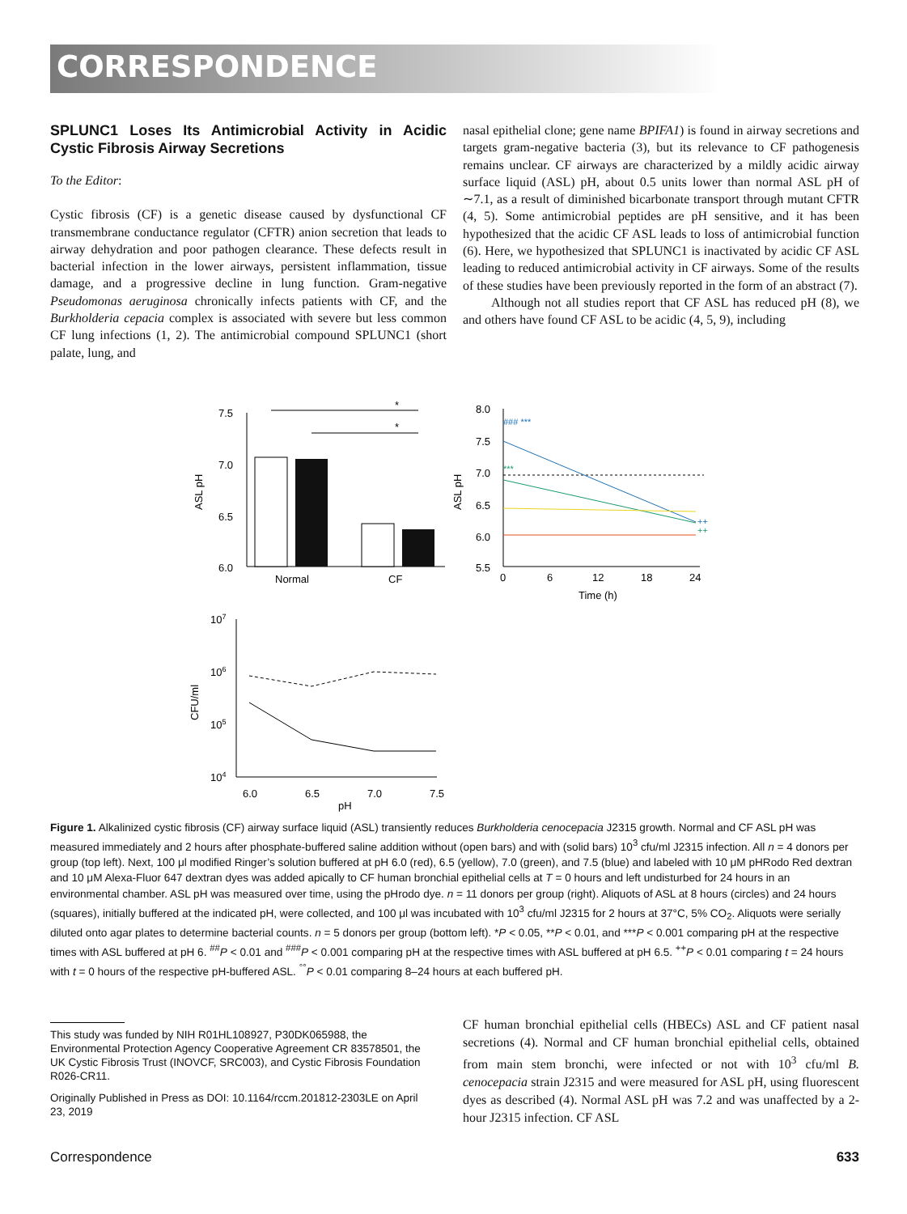CORRESPONDENCE
SPLUNC1 Loses Its Antimicrobial Activity in Acidic Cystic Fibrosis Airway Secretions
To the Editor:
Cystic fibrosis (CF) is a genetic disease caused by dysfunctional CF transmembrane conductance regulator (CFTR) anion secretion that leads to airway dehydration and poor pathogen clearance. These defects result in bacterial infection in the lower airways, persistent inflammation, tissue damage, and a progressive decline in lung function. Gram-negative Pseudomonas aeruginosa chronically infects patients with CF, and the Burkholderia cepacia complex is associated with severe but less common CF lung infections (1, 2). The antimicrobial compound SPLUNC1 (short palate, lung, and
nasal epithelial clone; gene name BPIFA1) is found in airway secretions and targets gram-negative bacteria (3), but its relevance to CF pathogenesis remains unclear. CF airways are characterized by a mildly acidic airway surface liquid (ASL) pH, about 0.5 units lower than normal ASL pH of ∼7.1, as a result of diminished bicarbonate transport through mutant CFTR (4, 5). Some antimicrobial peptides are pH sensitive, and it has been hypothesized that the acidic CF ASL leads to loss of antimicrobial function (6). Here, we hypothesized that SPLUNC1 is inactivated by acidic CF ASL leading to reduced antimicrobial activity in CF airways. Some of the results of these studies have been previously reported in the form of an abstract (7).
Although not all studies report that CF ASL has reduced pH (8), we and others have found CF ASL to be acidic (4, 5, 9), including
7.5
7.0
6.5
6.0
ASL pH
Normal
CF
*
*
8.0
7.5
7.0
6.5
6.0
5.5
ASL pH
0
6
12
18
24
Time (h)
### ***
***
++
++
107
106
105
104
CFU/ml
6.0
6.5
7.0
7.5
pH
Figure 1. Alkalinized cystic fibrosis (CF) airway surface liquid (ASL) transiently reduces Burkholderia cenocepacia J2315 growth. Normal and CF ASL pH was measured immediately and 2 hours after phosphate-buffered saline addition without (open bars) and with (solid bars) 10<sup>3</sup> cfu/ml J2315 infection. All n = 4 donors per group (top left). Next, 100 μl modified Ringer’s solution buffered at pH 6.0 (red), 6.5 (yellow), 7.0 (green), and 7.5 (blue) and labeled with 10 μM pHRodo Red dextran and 10 μM Alexa-Fluor 647 dextran dyes was added apically to CF human bronchial epithelial cells at T = 0 hours and left undisturbed for 24 hours in an environmental chamber. ASL pH was measured over time, using the pHrodo dye. n = 11 donors per group (right). Aliquots of ASL at 8 hours (circles) and 24 hours (squares), initially buffered at the indicated pH, were collected, and 100 μl was incubated with 10<sup>3</sup> cfu/ml J2315 for 2 hours at 37°C, 5% CO<sub>2</sub>. Aliquots were serially diluted onto agar plates to determine bacterial counts. n = 5 donors per group (bottom left). *P < 0.05, **P < 0.01, and ***P < 0.001 comparing pH at the respective times with ASL buffered at pH 6. <sup>##</sup>P < 0.01 and <sup>###</sup>P < 0.001 comparing pH at the respective times with ASL buffered at pH 6.5. <sup>++</sup>P < 0.01 comparing t = 24 hours with t = 0 hours of the respective pH-buffered ASL. <sup>°°</sup>P < 0.01 comparing 8–24 hours at each buffered pH.
This study was funded by NIH R01HL108927, P30DK065988, the Environmental Protection Agency Cooperative Agreement CR 83578501, the UK Cystic Fibrosis Trust (INOVCF, SRC003), and Cystic Fibrosis Foundation R026-CR11.
Originally Published in Press as DOI: 10.1164/rccm.201812-2303LE on April 23, 2019
CF human bronchial epithelial cells (HBECs) ASL and CF patient nasal secretions (4). Normal and CF human bronchial epithelial cells, obtained from main stem bronchi, were infected or not with 10<sup>3</sup> cfu/ml B. cenocepacia strain J2315 and were measured for ASL pH, using fluorescent dyes as described (4). Normal ASL pH was 7.2 and was unaffected by a 2-hour J2315 infection. CF ASL
Correspondence 633